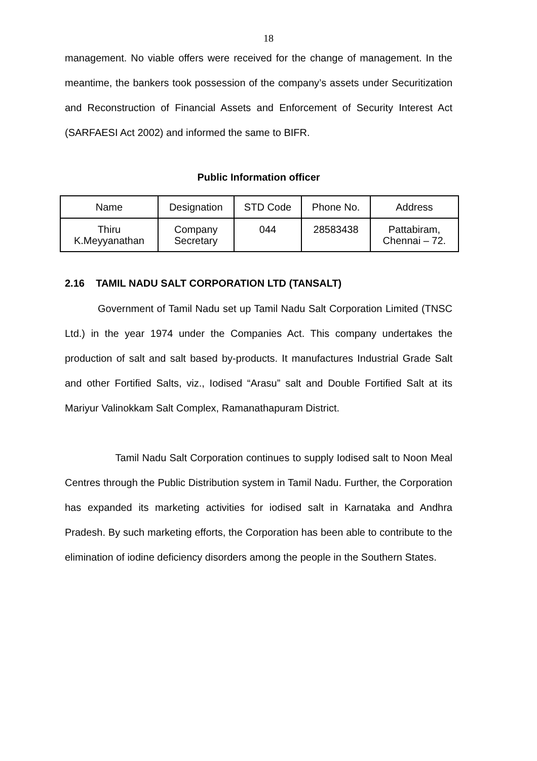18
management. No viable offers were received for the change of management. In the meantime, the bankers took possession of the company’s assets under Securitization and Reconstruction of Financial Assets and Enforcement of Security Interest Act (SARFAESI Act 2002) and informed the same to BIFR.
Public Information officer
| Name | Designation | STD Code | Phone No. | Address |
| Thiru K.Meyyanathan | Company Secretary | 044 | 28583438 | Pattabiram, Chennai – 72. |
2.16 TAMIL NADU SALT CORPORATION LTD (TANSALT)
Government of Tamil Nadu set up Tamil Nadu Salt Corporation Limited (TNSC Ltd.) in the year 1974 under the Companies Act. This company undertakes the production of salt and salt based by-products. It manufactures Industrial Grade Salt and other Fortified Salts, viz., Iodised “Arasu” salt and Double Fortified Salt at its Mariyur Valinokkam Salt Complex, Ramanathapuram District.
Tamil Nadu Salt Corporation continues to supply Iodised salt to Noon Meal Centres through the Public Distribution system in Tamil Nadu. Further, the Corporation has expanded its marketing activities for iodised salt in Karnataka and Andhra Pradesh. By such marketing efforts, the Corporation has been able to contribute to the elimination of iodine deficiency disorders among the people in the Southern States.